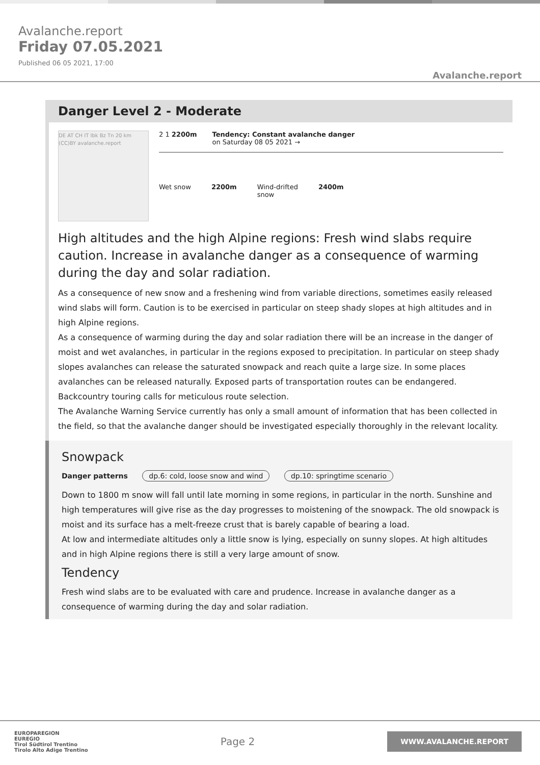Avalanche.report
Friday 07.05.2021
Published 06 05 2021, 17:00
Avalanche.report
Danger Level 2 - Moderate
DE AT CH IT Ibk Bz Tn 20 km (CC)BY avalanche.report
2 1 2200m Tendency: Constant avalanche danger
on Saturday 08 05 2021 →
Wet snow 2200m Wind-drifted
snow
2400m
High altitudes and the high Alpine regions: Fresh wind slabs require caution. Increase in avalanche danger as a consequence of warming during the day and solar radiation.
As a consequence of new snow and a freshening wind from variable directions, sometimes easily released wind slabs will form. Caution is to be exercised in particular on steep shady slopes at high altitudes and in high Alpine regions.
As a consequence of warming during the day and solar radiation there will be an increase in the danger of moist and wet avalanches, in particular in the regions exposed to precipitation. In particular on steep shady slopes avalanches can release the saturated snowpack and reach quite a large size. In some places avalanches can be released naturally. Exposed parts of transportation routes can be endangered. Backcountry touring calls for meticulous route selection.
The Avalanche Warning Service currently has only a small amount of information that has been collected in the field, so that the avalanche danger should be investigated especially thoroughly in the relevant locality.
Snowpack
Danger patterns dp.6: cold, loose snow and wind dp.10: springtime scenario
Down to 1800 m snow will fall until late morning in some regions, in particular in the north. Sunshine and high temperatures will give rise as the day progresses to moistening of the snowpack. The old snowpack is moist and its surface has a melt-freeze crust that is barely capable of bearing a load.
At low and intermediate altitudes only a little snow is lying, especially on sunny slopes. At high altitudes and in high Alpine regions there is still a very large amount of snow.
Tendency
Fresh wind slabs are to be evaluated with care and prudence. Increase in avalanche danger as a consequence of warming during the day and solar radiation.
EUROPAREGION
EUREGIO
Tirol Südtirol Trentino
Tirolo Alto Adige Trentino
Page 2
WWW.AVALANCHE.REPORT